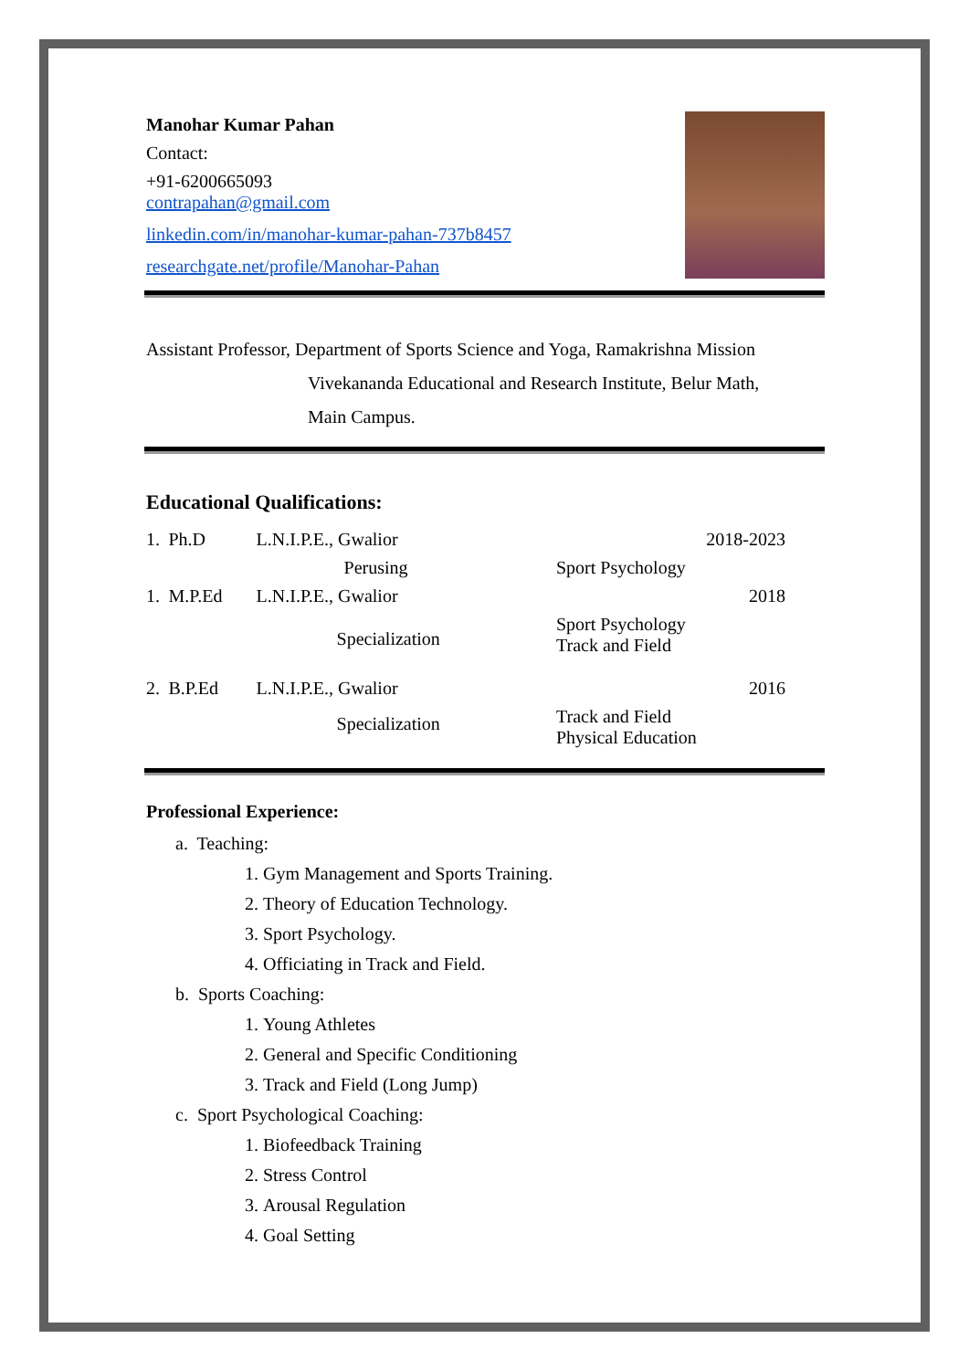Manohar Kumar Pahan
Contact:
+91-6200665093
contrapahan@gmail.com
linkedin.com/in/manohar-kumar-pahan-737b8457
researchgate.net/profile/Manohar-Pahan
Assistant Professor, Department of Sports Science and Yoga, Ramakrishna Mission
Vivekananda Educational and Research Institute, Belur Math,
Main Campus.
Educational Qualifications:
| 1. | Ph.D | L.N.I.P.E., Gwalior | | 2018-2023 |
| | | Perusing | Sport Psychology | |
| 1. | M.P.Ed | L.N.I.P.E., Gwalior | | 2018 |
| | | Specialization | Sport Psychology Track and Field | |
| 2. | B.P.Ed | L.N.I.P.E., Gwalior | | 2016 |
| | | Specialization | Track and Field Physical Education | |
Professional Experience:
a. Teaching:
1. Gym Management and Sports Training.
2. Theory of Education Technology.
3. Sport Psychology.
4. Officiating in Track and Field.
b. Sports Coaching:
1. Young Athletes
2. General and Specific Conditioning
3. Track and Field (Long Jump)
c. Sport Psychological Coaching:
1. Biofeedback Training
2. Stress Control
3. Arousal Regulation
4. Goal Setting